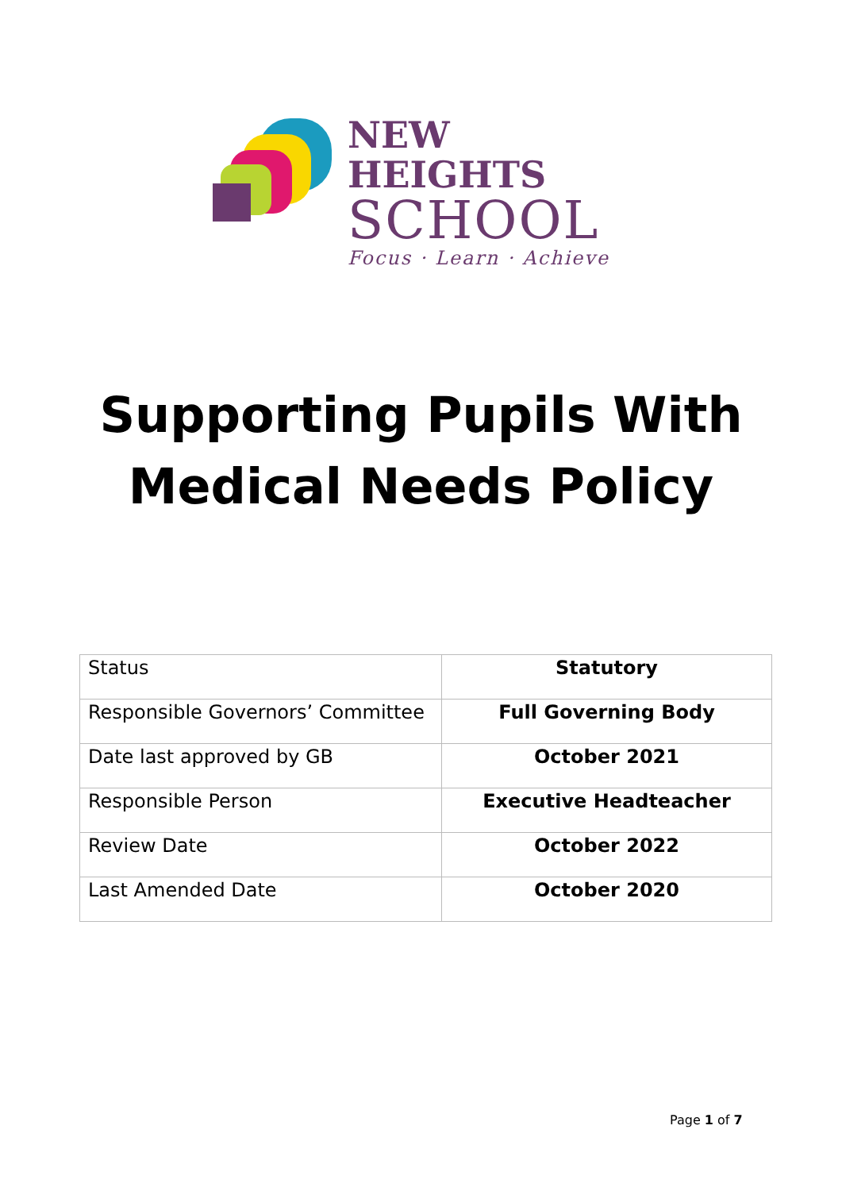NEW HEIGHTS
SCHOOL
Focus · Learn · Achieve
Supporting Pupils With
Medical Needs Policy
| Status | Statutory |
| Responsible Governors’ Committee | Full Governing Body |
| Date last approved by GB | October 2021 |
| Responsible Person | Executive Headteacher |
| Review Date | October 2022 |
| Last Amended Date | October 2020 |
Page 1 of 7